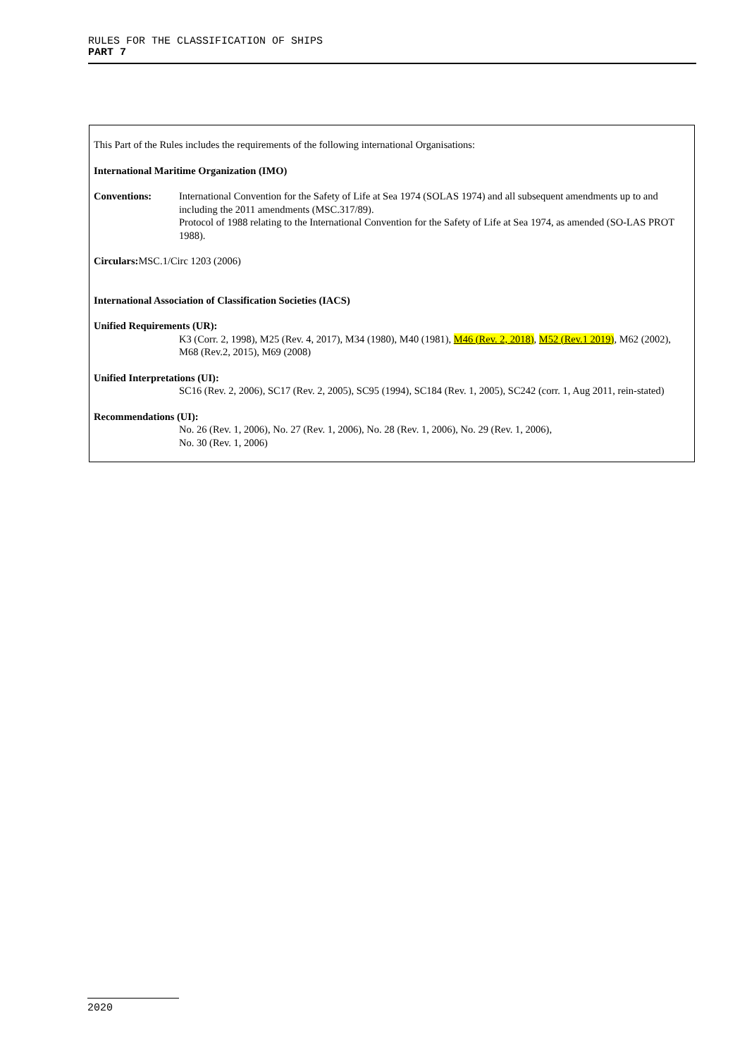RULES FOR THE CLASSIFICATION OF SHIPS
PART 7
This Part of the Rules includes the requirements of the following international Organisations:
International Maritime Organization (IMO)
Conventions: International Convention for the Safety of Life at Sea 1974 (SOLAS 1974) and all subsequent amendments up to and including the 2011 amendments (MSC.317/89).
Protocol of 1988 relating to the International Convention for the Safety of Life at Sea 1974, as amended (SO-LAS PROT 1988).
Circulars: MSC.1/Circ 1203 (2006)
International Association of Classification Societies (IACS)
Unified Requirements (UR):
K3 (Corr. 2, 1998), M25 (Rev. 4, 2017), M34 (1980), M40 (1981), M46 (Rev. 2, 2018), M52 (Rev.1 2019), M62 (2002), M68 (Rev.2, 2015), M69 (2008)
Unified Interpretations (UI):
SC16 (Rev. 2, 2006), SC17 (Rev. 2, 2005), SC95 (1994), SC184 (Rev. 1, 2005), SC242 (corr. 1, Aug 2011, rein-stated)
Recommendations (UI):
No. 26 (Rev. 1, 2006), No. 27 (Rev. 1, 2006), No. 28 (Rev. 1, 2006), No. 29 (Rev. 1, 2006),
No. 30 (Rev. 1, 2006)
2020